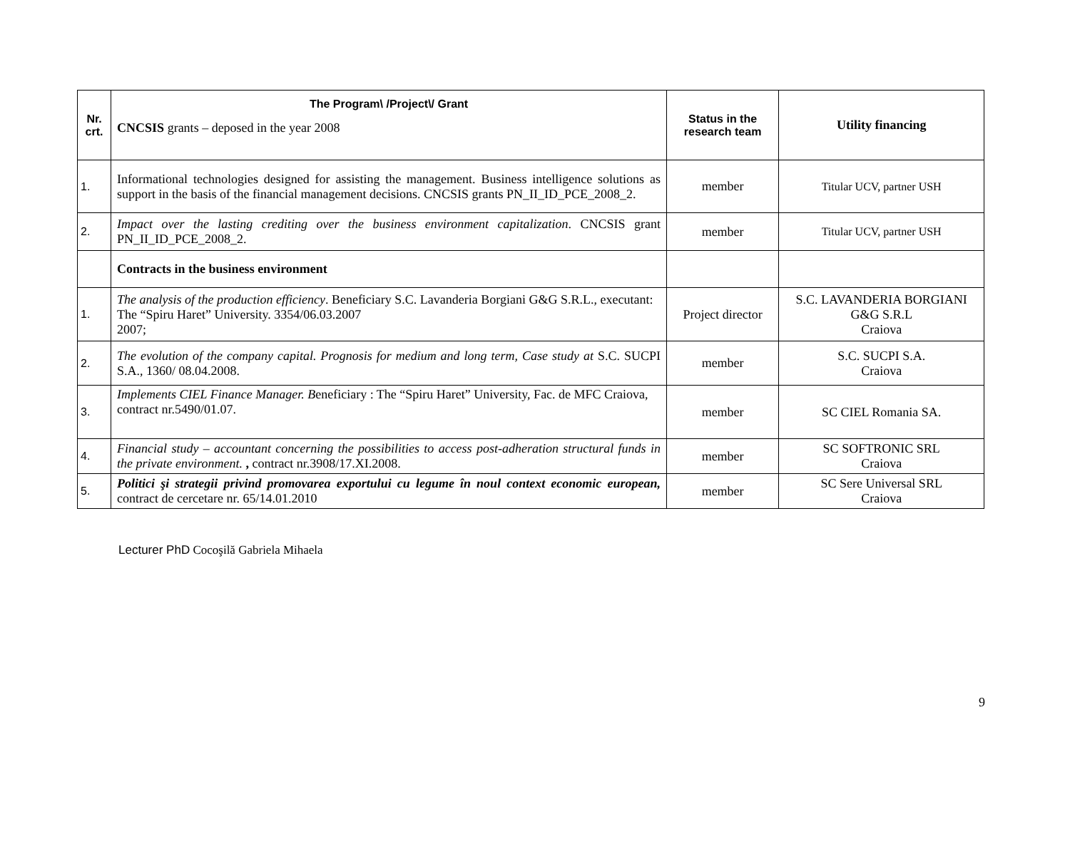| Nr. crt. | The Program\ /Project\/ Grant CNCSIS grants – deposed in the year 2008 | Status in the research team | Utility financing |
| 1. | Informational technologies designed for assisting the management. Business intelligence solutions as support in the basis of the financial management decisions. CNCSIS grants PN_II_ID_PCE_2008_2. | member | Titular UCV, partner USH |
| 2. | Impact over the lasting crediting over the business environment capitalization . CNCSIS grant PN_II_ID_PCE_2008_2. | member | Titular UCV, partner USH |
| | Contracts in the business environment | | |
| 1. | The analysis of the production efficiency . Beneficiary S.C. Lavanderia Borgiani G&G S.R.L., executant: The “Spiru Haret” University. 3354/06.03.2007 2007; | Project director | S.C. LAVANDERIA BORGIANI G&G S.R.L Craiova |
| 2. | The evolution of the company capital. Prognosis for medium and long term, Case study at S.C. SUCPI S.A., 1360/ 08.04.2008. | member | S.C. SUCPI S.A. Craiova |
| 3. | Implements CIEL Finance Manager. B eneficiary : The “Spiru Haret” University, Fac. de MFC Craiova, contract nr.5490/01.07. | member | SC CIEL Romania SA. |
| 4. | Financial study – accountant concerning the possibilities to access post-adheration structural funds in the private environment. , contract nr.3908/17.XI.2008. | member | SC SOFTRONIC SRL Craiova |
| 5. | Politici şi strategii privind promovarea exportului cu legume în noul context economic european, contract de cercetare nr. 65/14.01.2010 | member | SC Sere Universal SRL Craiova |
Lecturer PhD Cocoşilă Gabriela Mihaela
9